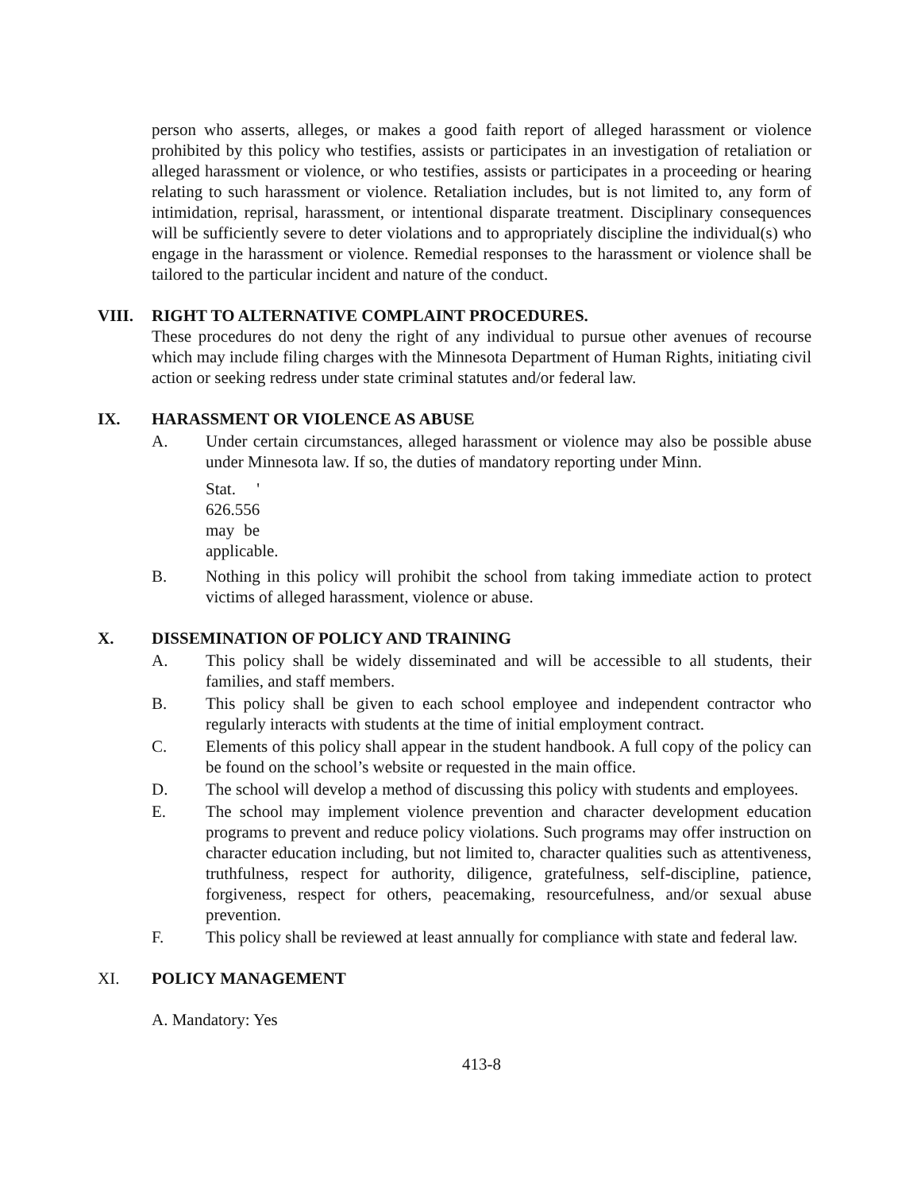person who asserts, alleges, or makes a good faith report of alleged harassment or violence prohibited by this policy who testifies, assists or participates in an investigation of retaliation or alleged harassment or violence, or who testifies, assists or participates in a proceeding or hearing relating to such harassment or violence. Retaliation includes, but is not limited to, any form of intimidation, reprisal, harassment, or intentional disparate treatment. Disciplinary consequences will be sufficiently severe to deter violations and to appropriately discipline the individual(s) who engage in the harassment or violence. Remedial responses to the harassment or violence shall be tailored to the particular incident and nature of the conduct.
VIII. RIGHT TO ALTERNATIVE COMPLAINT PROCEDURES.
These procedures do not deny the right of any individual to pursue other avenues of recourse which may include filing charges with the Minnesota Department of Human Rights, initiating civil action or seeking redress under state criminal statutes and/or federal law.
IX. HARASSMENT OR VIOLENCE AS ABUSE
A. Under certain circumstances, alleged harassment or violence may also be possible abuse under Minnesota law. If so, the duties of mandatory reporting under Minn.
Stat. ' 626.556 may be applicable.
B. Nothing in this policy will prohibit the school from taking immediate action to protect victims of alleged harassment, violence or abuse.
X. DISSEMINATION OF POLICY AND TRAINING
A. This policy shall be widely disseminated and will be accessible to all students, their families, and staff members.
B. This policy shall be given to each school employee and independent contractor who regularly interacts with students at the time of initial employment contract.
C. Elements of this policy shall appear in the student handbook. A full copy of the policy can be found on the school’s website or requested in the main office.
D. The school will develop a method of discussing this policy with students and employees.
E. The school may implement violence prevention and character development education programs to prevent and reduce policy violations. Such programs may offer instruction on character education including, but not limited to, character qualities such as attentiveness, truthfulness, respect for authority, diligence, gratefulness, self-discipline, patience, forgiveness, respect for others, peacemaking, resourcefulness, and/or sexual abuse prevention.
F. This policy shall be reviewed at least annually for compliance with state and federal law.
XI. POLICY MANAGEMENT
A. Mandatory: Yes
413-8